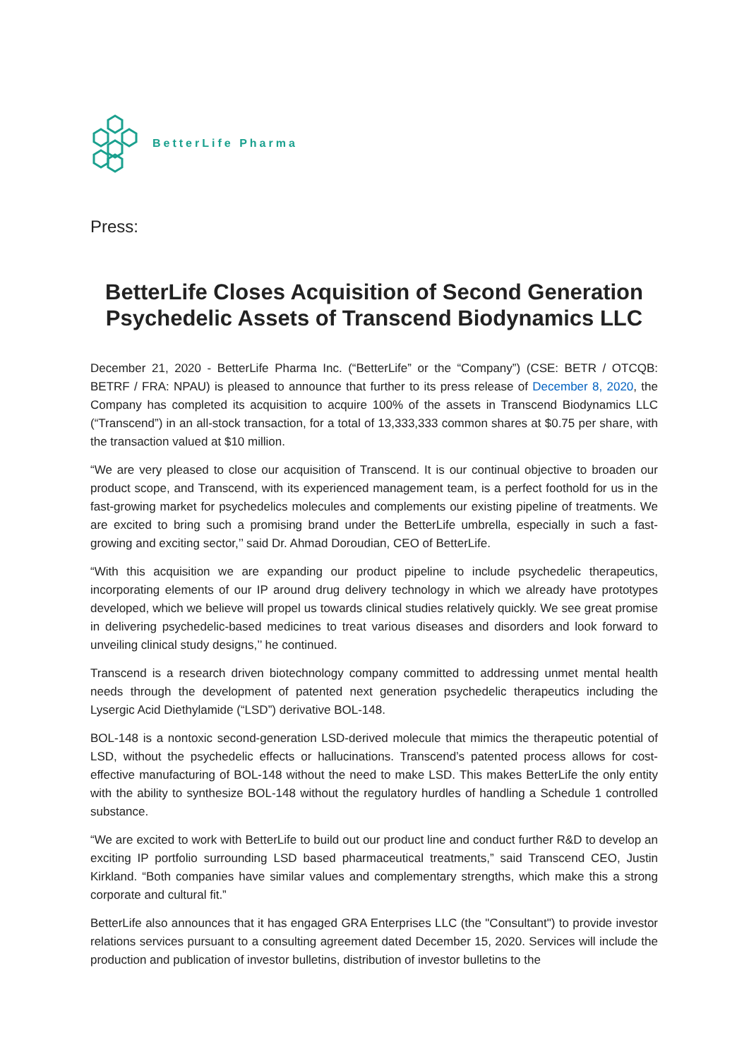BetterLife Pharma
Press:
BetterLife Closes Acquisition of Second Generation Psychedelic Assets of Transcend Biodynamics LLC
December 21, 2020 - BetterLife Pharma Inc. (“BetterLife” or the “Company”) (CSE: BETR / OTCQB: BETRF / FRA: NPAU) is pleased to announce that further to its press release of December 8, 2020, the Company has completed its acquisition to acquire 100% of the assets in Transcend Biodynamics LLC (“Transcend”) in an all-stock transaction, for a total of 13,333,333 common shares at $0.75 per share, with the transaction valued at $10 million.
“We are very pleased to close our acquisition of Transcend. It is our continual objective to broaden our product scope, and Transcend, with its experienced management team, is a perfect foothold for us in the fast-growing market for psychedelics molecules and complements our existing pipeline of treatments. We are excited to bring such a promising brand under the BetterLife umbrella, especially in such a fast-growing and exciting sector,’’ said Dr. Ahmad Doroudian, CEO of BetterLife.
“With this acquisition we are expanding our product pipeline to include psychedelic therapeutics, incorporating elements of our IP around drug delivery technology in which we already have prototypes developed, which we believe will propel us towards clinical studies relatively quickly. We see great promise in delivering psychedelic-based medicines to treat various diseases and disorders and look forward to unveiling clinical study designs,’’ he continued.
Transcend is a research driven biotechnology company committed to addressing unmet mental health needs through the development of patented next generation psychedelic therapeutics including the Lysergic Acid Diethylamide (“LSD”) derivative BOL-148.
BOL-148 is a nontoxic second-generation LSD-derived molecule that mimics the therapeutic potential of LSD, without the psychedelic effects or hallucinations. Transcend’s patented process allows for cost-effective manufacturing of BOL-148 without the need to make LSD. This makes BetterLife the only entity with the ability to synthesize BOL-148 without the regulatory hurdles of handling a Schedule 1 controlled substance.
“We are excited to work with BetterLife to build out our product line and conduct further R&D to develop an exciting IP portfolio surrounding LSD based pharmaceutical treatments,” said Transcend CEO, Justin Kirkland. “Both companies have similar values and complementary strengths, which make this a strong corporate and cultural fit.”
BetterLife also announces that it has engaged GRA Enterprises LLC (the "Consultant") to provide investor relations services pursuant to a consulting agreement dated December 15, 2020. Services will include the production and publication of investor bulletins, distribution of investor bulletins to the